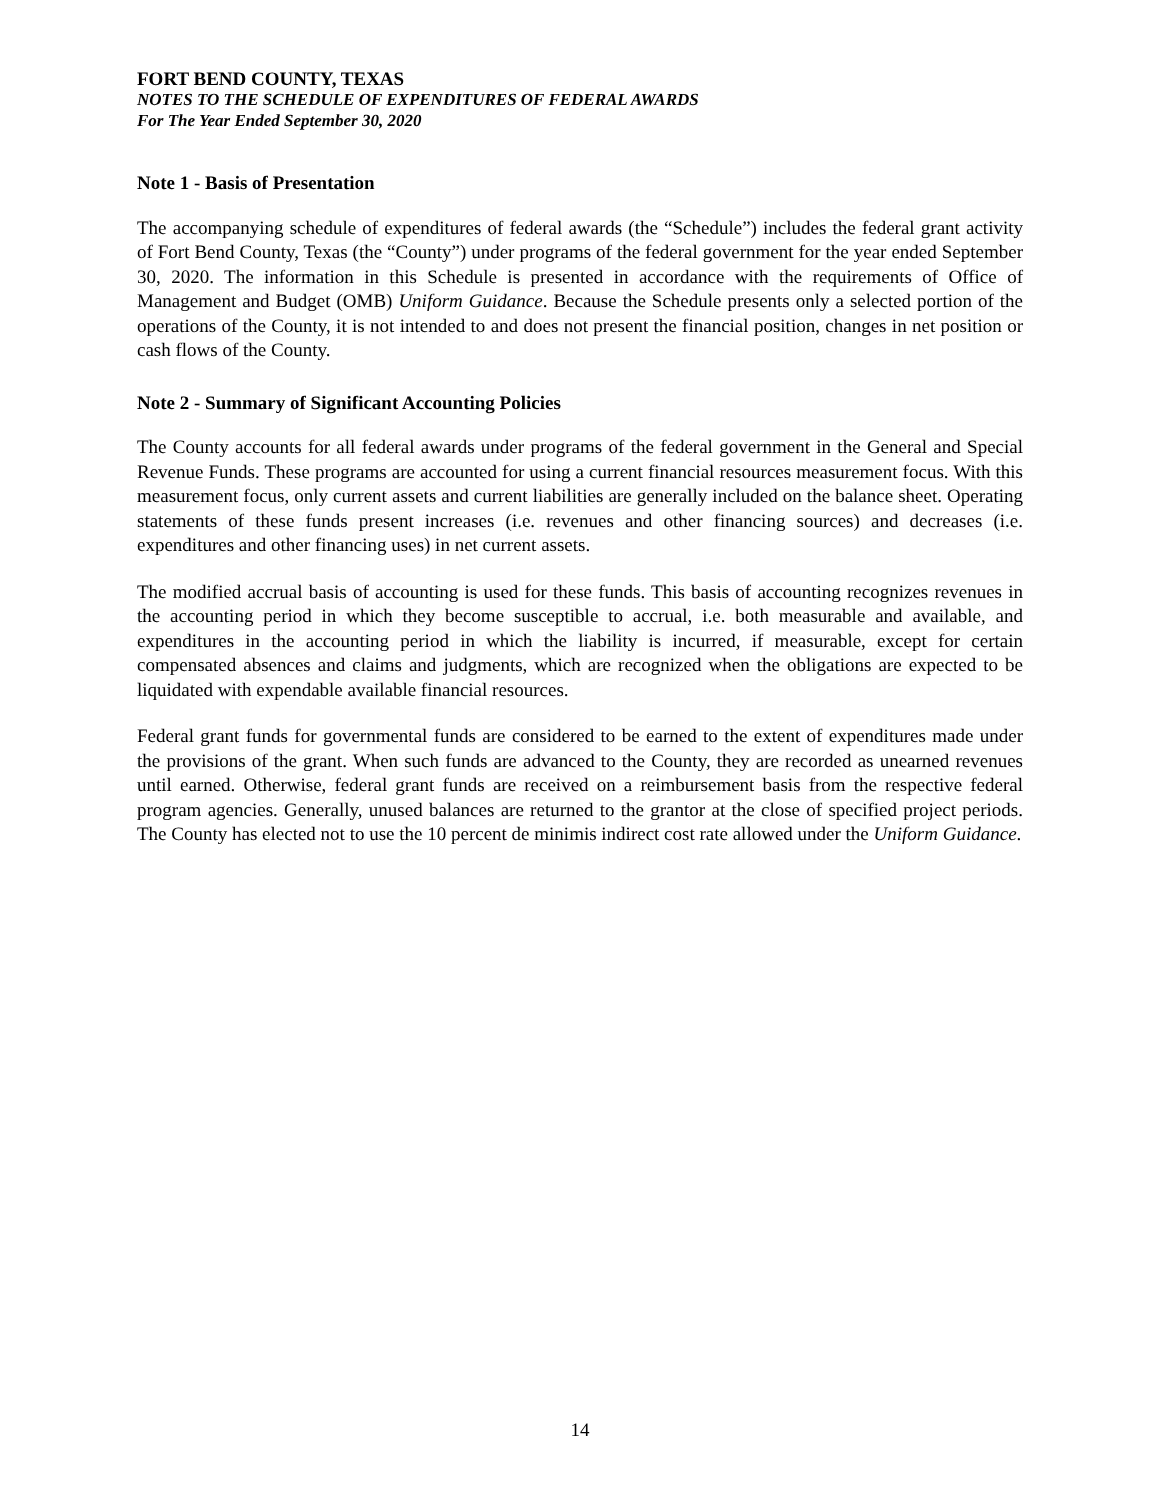FORT BEND COUNTY, TEXAS
NOTES TO THE SCHEDULE OF EXPENDITURES OF FEDERAL AWARDS
For The Year Ended September 30, 2020
Note 1 - Basis of Presentation
The accompanying schedule of expenditures of federal awards (the “Schedule”) includes the federal grant activity of Fort Bend County, Texas (the “County”) under programs of the federal government for the year ended September 30, 2020. The information in this Schedule is presented in accordance with the requirements of Office of Management and Budget (OMB) Uniform Guidance. Because the Schedule presents only a selected portion of the operations of the County, it is not intended to and does not present the financial position, changes in net position or cash flows of the County.
Note 2 - Summary of Significant Accounting Policies
The County accounts for all federal awards under programs of the federal government in the General and Special Revenue Funds. These programs are accounted for using a current financial resources measurement focus. With this measurement focus, only current assets and current liabilities are generally included on the balance sheet. Operating statements of these funds present increases (i.e. revenues and other financing sources) and decreases (i.e. expenditures and other financing uses) in net current assets.
The modified accrual basis of accounting is used for these funds. This basis of accounting recognizes revenues in the accounting period in which they become susceptible to accrual, i.e. both measurable and available, and expenditures in the accounting period in which the liability is incurred, if measurable, except for certain compensated absences and claims and judgments, which are recognized when the obligations are expected to be liquidated with expendable available financial resources.
Federal grant funds for governmental funds are considered to be earned to the extent of expenditures made under the provisions of the grant. When such funds are advanced to the County, they are recorded as unearned revenues until earned. Otherwise, federal grant funds are received on a reimbursement basis from the respective federal program agencies. Generally, unused balances are returned to the grantor at the close of specified project periods. The County has elected not to use the 10 percent de minimis indirect cost rate allowed under the Uniform Guidance.
14